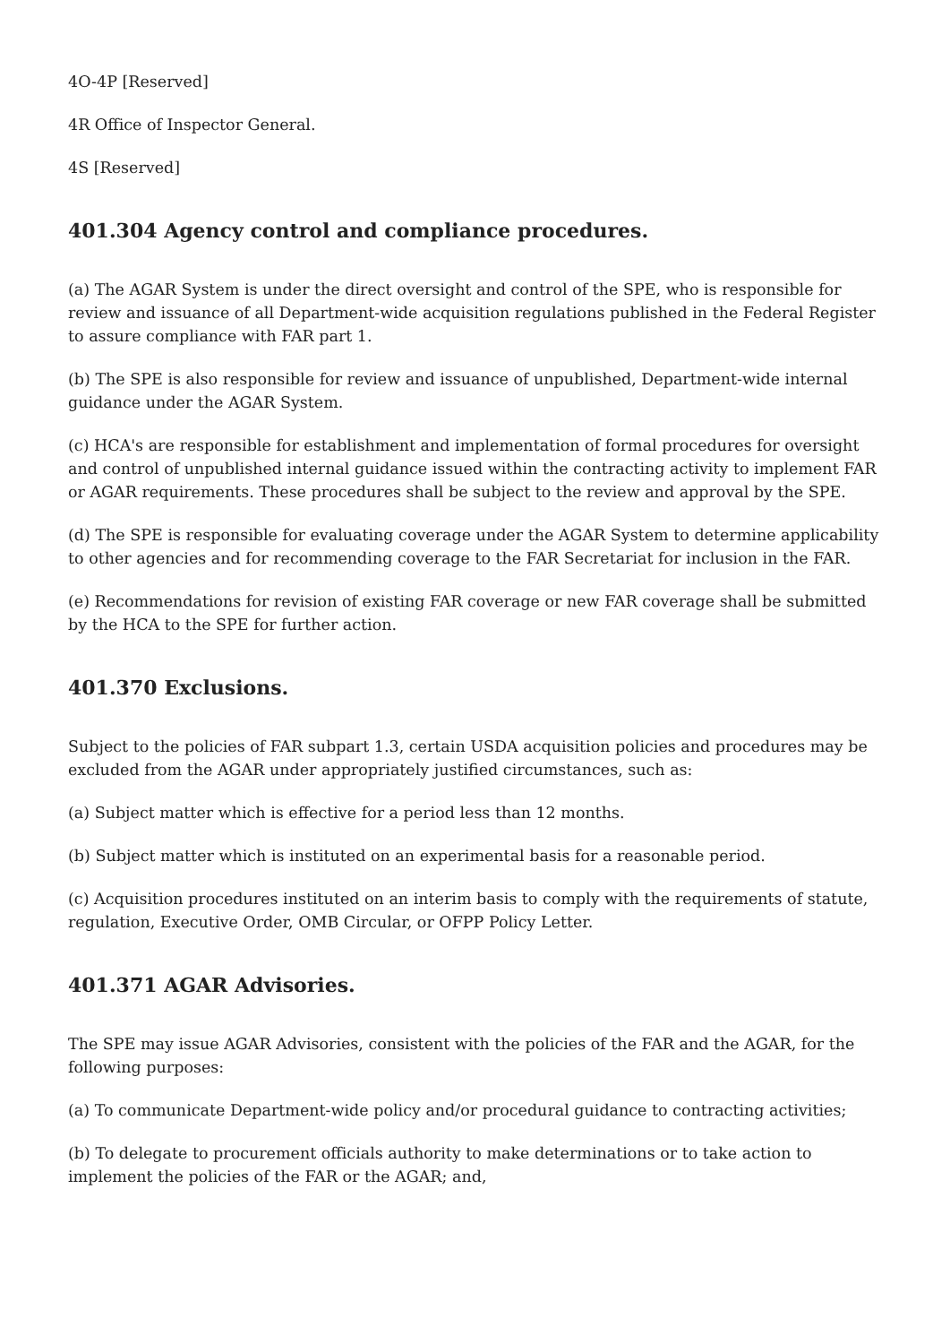4O-4P [Reserved]
4R Office of Inspector General.
4S [Reserved]
401.304 Agency control and compliance procedures.
(a) The AGAR System is under the direct oversight and control of the SPE, who is responsible for review and issuance of all Department-wide acquisition regulations published in the Federal Register to assure compliance with FAR part 1.
(b) The SPE is also responsible for review and issuance of unpublished, Department-wide internal guidance under the AGAR System.
(c) HCA's are responsible for establishment and implementation of formal procedures for oversight and control of unpublished internal guidance issued within the contracting activity to implement FAR or AGAR requirements. These procedures shall be subject to the review and approval by the SPE.
(d) The SPE is responsible for evaluating coverage under the AGAR System to determine applicability to other agencies and for recommending coverage to the FAR Secretariat for inclusion in the FAR.
(e) Recommendations for revision of existing FAR coverage or new FAR coverage shall be submitted by the HCA to the SPE for further action.
401.370 Exclusions.
Subject to the policies of FAR subpart 1.3, certain USDA acquisition policies and procedures may be excluded from the AGAR under appropriately justified circumstances, such as:
(a) Subject matter which is effective for a period less than 12 months.
(b) Subject matter which is instituted on an experimental basis for a reasonable period.
(c) Acquisition procedures instituted on an interim basis to comply with the requirements of statute, regulation, Executive Order, OMB Circular, or OFPP Policy Letter.
401.371 AGAR Advisories.
The SPE may issue AGAR Advisories, consistent with the policies of the FAR and the AGAR, for the following purposes:
(a) To communicate Department-wide policy and/or procedural guidance to contracting activities;
(b) To delegate to procurement officials authority to make determinations or to take action to implement the policies of the FAR or the AGAR; and,